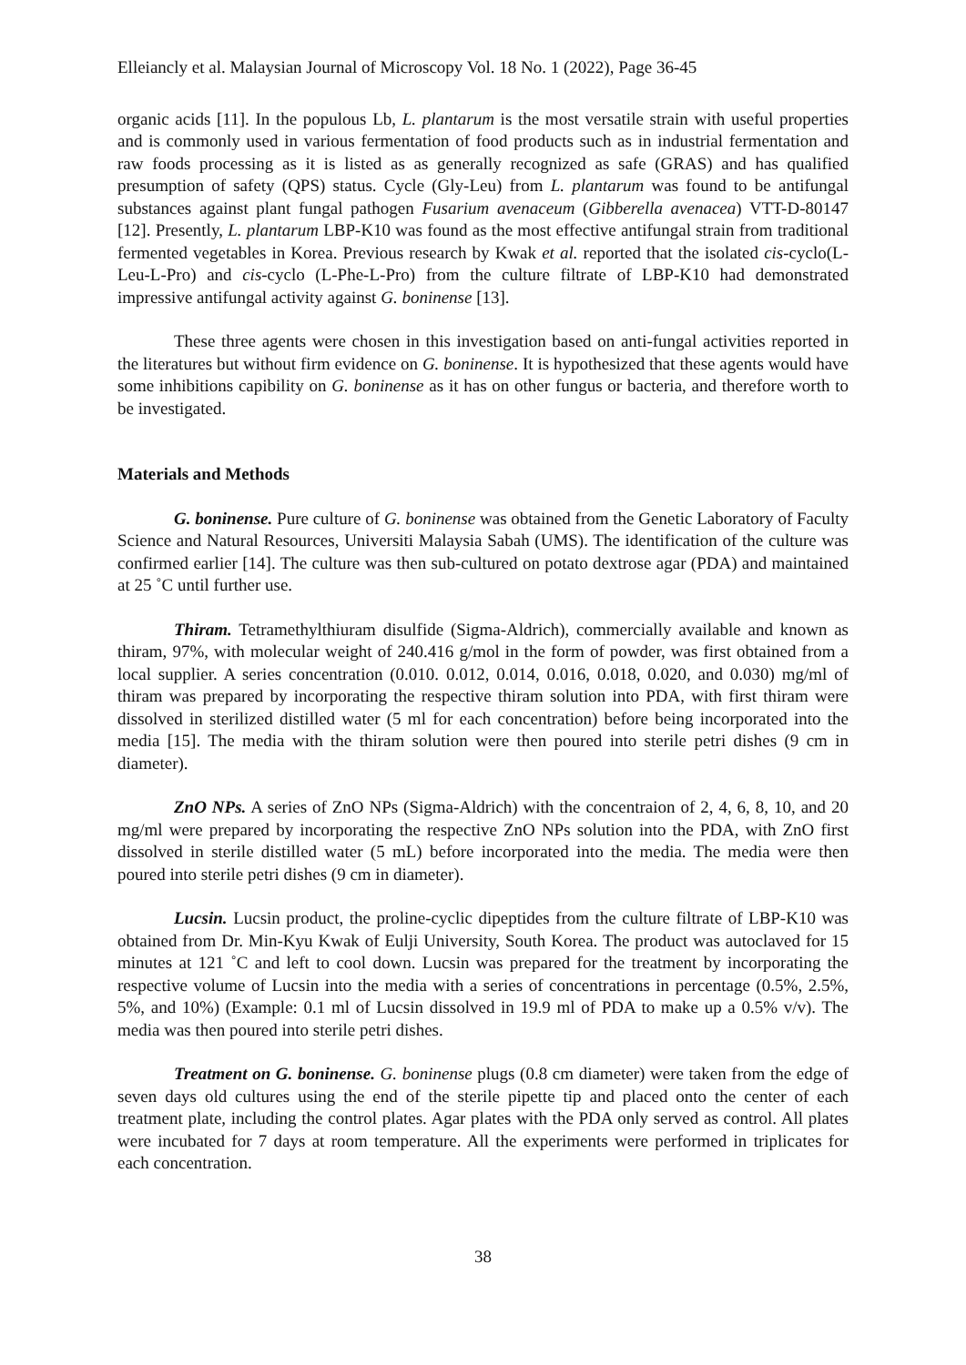Elleiancly et al. Malaysian Journal of Microscopy Vol. 18 No. 1 (2022), Page 36-45
organic acids [11]. In the populous Lb, L. plantarum is the most versatile strain with useful properties and is commonly used in various fermentation of food products such as in industrial fermentation and raw foods processing as it is listed as as generally recognized as safe (GRAS) and has qualified presumption of safety (QPS) status. Cycle (Gly-Leu) from L. plantarum was found to be antifungal substances against plant fungal pathogen Fusarium avenaceum (Gibberella avenacea) VTT-D-80147 [12]. Presently, L. plantarum LBP-K10 was found as the most effective antifungal strain from traditional fermented vegetables in Korea. Previous research by Kwak et al. reported that the isolated cis-cyclo(L-Leu-L-Pro) and cis-cyclo (L-Phe-L-Pro) from the culture filtrate of LBP-K10 had demonstrated impressive antifungal activity against G. boninense [13].
These three agents were chosen in this investigation based on anti-fungal activities reported in the literatures but without firm evidence on G. boninense. It is hypothesized that these agents would have some inhibitions capibility on G. boninense as it has on other fungus or bacteria, and therefore worth to be investigated.
Materials and Methods
G. boninense. Pure culture of G. boninense was obtained from the Genetic Laboratory of Faculty Science and Natural Resources, Universiti Malaysia Sabah (UMS). The identification of the culture was confirmed earlier [14]. The culture was then sub-cultured on potato dextrose agar (PDA) and maintained at 25 ˚C until further use.
Thiram. Tetramethylthiuram disulfide (Sigma-Aldrich), commercially available and known as thiram, 97%, with molecular weight of 240.416 g/mol in the form of powder, was first obtained from a local supplier. A series concentration (0.010. 0.012, 0.014, 0.016, 0.018, 0.020, and 0.030) mg/ml of thiram was prepared by incorporating the respective thiram solution into PDA, with first thiram were dissolved in sterilized distilled water (5 ml for each concentration) before being incorporated into the media [15]. The media with the thiram solution were then poured into sterile petri dishes (9 cm in diameter).
ZnO NPs. A series of ZnO NPs (Sigma-Aldrich) with the concentraion of 2, 4, 6, 8, 10, and 20 mg/ml were prepared by incorporating the respective ZnO NPs solution into the PDA, with ZnO first dissolved in sterile distilled water (5 mL) before incorporated into the media. The media were then poured into sterile petri dishes (9 cm in diameter).
Lucsin. Lucsin product, the proline-cyclic dipeptides from the culture filtrate of LBP-K10 was obtained from Dr. Min-Kyu Kwak of Eulji University, South Korea. The product was autoclaved for 15 minutes at 121 ˚C and left to cool down. Lucsin was prepared for the treatment by incorporating the respective volume of Lucsin into the media with a series of concentrations in percentage (0.5%, 2.5%, 5%, and 10%) (Example: 0.1 ml of Lucsin dissolved in 19.9 ml of PDA to make up a 0.5% v/v). The media was then poured into sterile petri dishes.
Treatment on G. boninense. G. boninense plugs (0.8 cm diameter) were taken from the edge of seven days old cultures using the end of the sterile pipette tip and placed onto the center of each treatment plate, including the control plates. Agar plates with the PDA only served as control. All plates were incubated for 7 days at room temperature. All the experiments were performed in triplicates for each concentration.
38